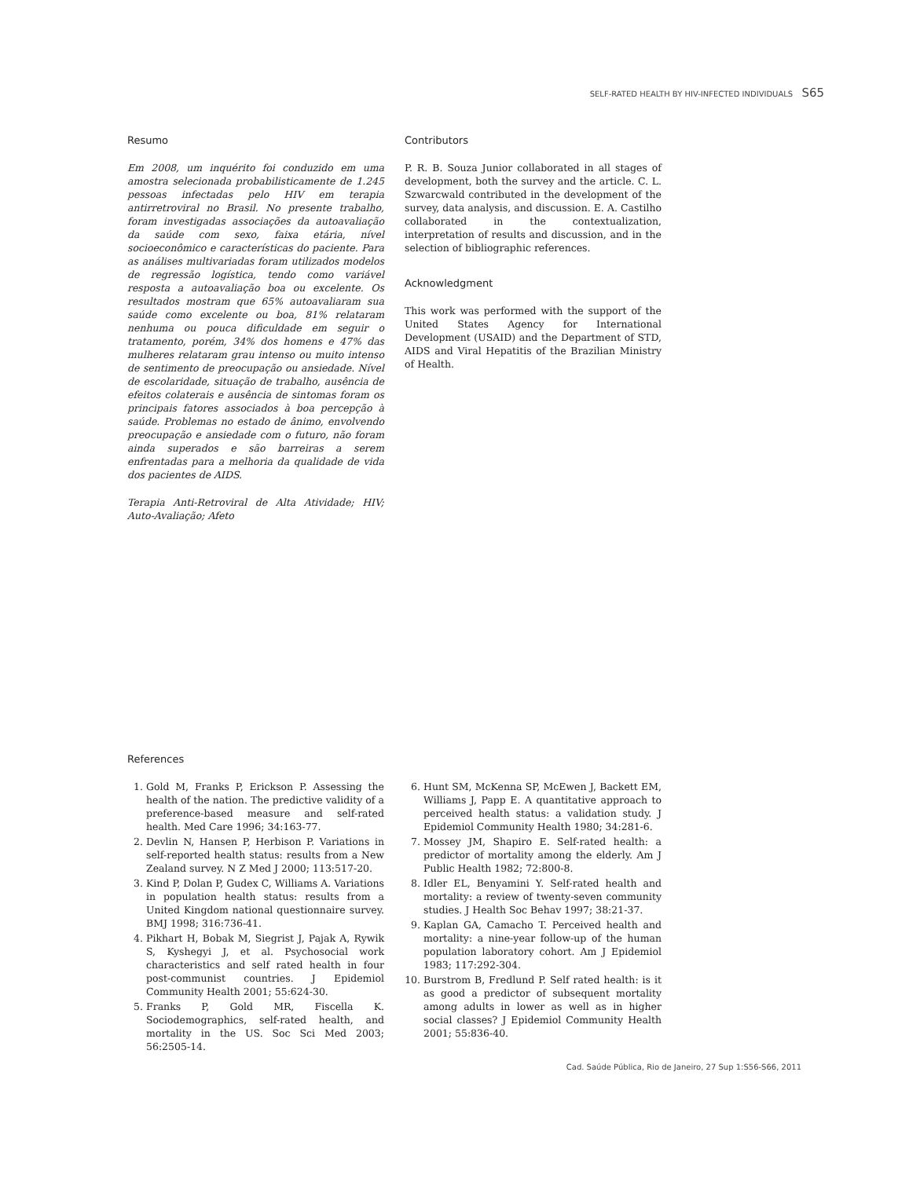SELF-RATED HEALTH BY HIV-INFECTED INDIVIDUALS S65
Resumo
Em 2008, um inquérito foi conduzido em uma amostra selecionada probabilisticamente de 1.245 pessoas infectadas pelo HIV em terapia antirretroviral no Brasil. No presente trabalho, foram investigadas associações da autoavaliação da saúde com sexo, faixa etária, nível socioeconômico e características do paciente. Para as análises multivariadas foram utilizados modelos de regressão logística, tendo como variável resposta a autoavaliação boa ou excelente. Os resultados mostram que 65% autoavaliaram sua saúde como excelente ou boa, 81% relataram nenhuma ou pouca dificuldade em seguir o tratamento, porém, 34% dos homens e 47% das mulheres relataram grau intenso ou muito intenso de sentimento de preocupação ou ansiedade. Nível de escolaridade, situação de trabalho, ausência de efeitos colaterais e ausência de sintomas foram os principais fatores associados à boa percepção à saúde. Problemas no estado de ânimo, envolvendo preocupação e ansiedade com o futuro, não foram ainda superados e são barreiras a serem enfrentadas para a melhoria da qualidade de vida dos pacientes de AIDS.
Terapia Anti-Retroviral de Alta Atividade; HIV; Auto-Avaliação; Afeto
Contributors
P. R. B. Souza Junior collaborated in all stages of development, both the survey and the article. C. L. Szwarcwald contributed in the development of the survey, data analysis, and discussion. E. A. Castilho collaborated in the contextualization, interpretation of results and discussion, and in the selection of bibliographic references.
Acknowledgment
This work was performed with the support of the United States Agency for International Development (USAID) and the Department of STD, AIDS and Viral Hepatitis of the Brazilian Ministry of Health.
References
1. Gold M, Franks P, Erickson P. Assessing the health of the nation. The predictive validity of a preference-based measure and self-rated health. Med Care 1996; 34:163-77.
2. Devlin N, Hansen P, Herbison P. Variations in self-reported health status: results from a New Zealand survey. N Z Med J 2000; 113:517-20.
3. Kind P, Dolan P, Gudex C, Williams A. Variations in population health status: results from a United Kingdom national questionnaire survey. BMJ 1998; 316:736-41.
4. Pikhart H, Bobak M, Siegrist J, Pajak A, Rywik S, Kyshegyi J, et al. Psychosocial work characteristics and self rated health in four post-communist countries. J Epidemiol Community Health 2001; 55:624-30.
5. Franks P, Gold MR, Fiscella K. Sociodemographics, self-rated health, and mortality in the US. Soc Sci Med 2003; 56:2505-14.
6. Hunt SM, McKenna SP, McEwen J, Backett EM, Williams J, Papp E. A quantitative approach to perceived health status: a validation study. J Epidemiol Community Health 1980; 34:281-6.
7. Mossey JM, Shapiro E. Self-rated health: a predictor of mortality among the elderly. Am J Public Health 1982; 72:800-8.
8. Idler EL, Benyamini Y. Self-rated health and mortality: a review of twenty-seven community studies. J Health Soc Behav 1997; 38:21-37.
9. Kaplan GA, Camacho T. Perceived health and mortality: a nine-year follow-up of the human population laboratory cohort. Am J Epidemiol 1983; 117:292-304.
10. Burstrom B, Fredlund P. Self rated health: is it as good a predictor of subsequent mortality among adults in lower as well as in higher social classes? J Epidemiol Community Health 2001; 55:836-40.
Cad. Saúde Pública, Rio de Janeiro, 27 Sup 1:S56-S66, 2011